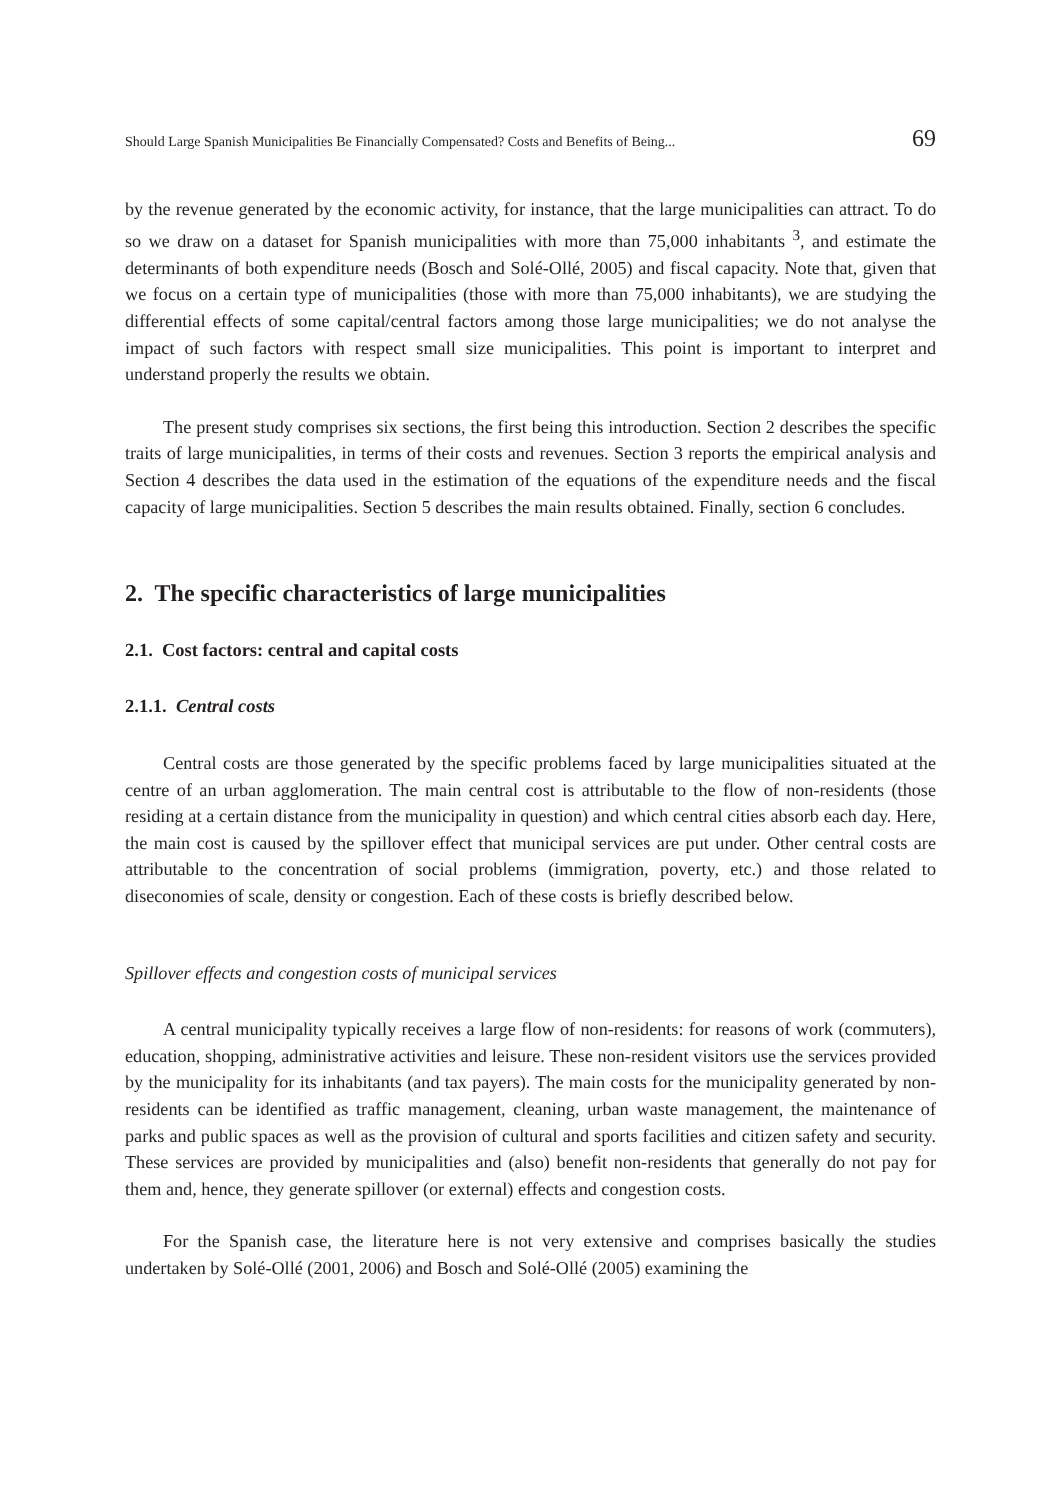Should Large Spanish Municipalities Be Financially Compensated? Costs and Benefits of Being... 69
by the revenue generated by the economic activity, for instance, that the large municipalities can attract. To do so we draw on a dataset for Spanish municipalities with more than 75,000 inhabitants <sup>3</sup>, and estimate the determinants of both expenditure needs (Bosch and Solé-Ollé, 2005) and fiscal capacity. Note that, given that we focus on a certain type of municipalities (those with more than 75,000 inhabitants), we are studying the differential effects of some capital/central factors among those large municipalities; we do not analyse the impact of such factors with respect small size municipalities. This point is important to interpret and understand properly the results we obtain.
The present study comprises six sections, the first being this introduction. Section 2 describes the specific traits of large municipalities, in terms of their costs and revenues. Section 3 reports the empirical analysis and Section 4 describes the data used in the estimation of the equations of the expenditure needs and the fiscal capacity of large municipalities. Section 5 describes the main results obtained. Finally, section 6 concludes.
2. The specific characteristics of large municipalities
2.1. Cost factors: central and capital costs
2.1.1. Central costs
Central costs are those generated by the specific problems faced by large municipalities situated at the centre of an urban agglomeration. The main central cost is attributable to the flow of non-residents (those residing at a certain distance from the municipality in question) and which central cities absorb each day. Here, the main cost is caused by the spillover effect that municipal services are put under. Other central costs are attributable to the concentration of social problems (immigration, poverty, etc.) and those related to diseconomies of scale, density or congestion. Each of these costs is briefly described below.
Spillover effects and congestion costs of municipal services
A central municipality typically receives a large flow of non-residents: for reasons of work (commuters), education, shopping, administrative activities and leisure. These non-resident visitors use the services provided by the municipality for its inhabitants (and tax payers). The main costs for the municipality generated by non-residents can be identified as traffic management, cleaning, urban waste management, the maintenance of parks and public spaces as well as the provision of cultural and sports facilities and citizen safety and security. These services are provided by municipalities and (also) benefit non-residents that generally do not pay for them and, hence, they generate spillover (or external) effects and congestion costs.
For the Spanish case, the literature here is not very extensive and comprises basically the studies undertaken by Solé-Ollé (2001, 2006) and Bosch and Solé-Ollé (2005) examining the